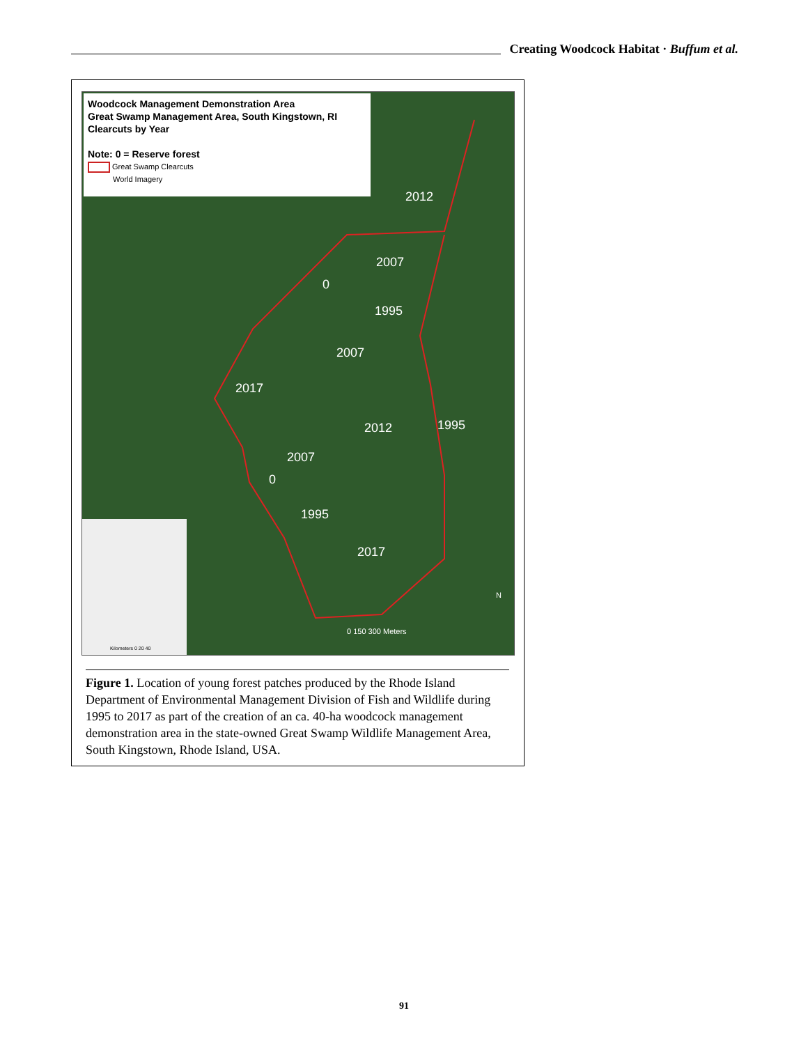Creating Woodcock Habitat · Buffum et al.
Woodcock Management Demonstration Area
Great Swamp Management Area, South Kingstown, RI
Clearcuts by Year
Note: 0 = Reserve forest
Great Swamp Clearcuts
World Imagery
2012
2007
0
1995
2007
2017
2012 1995
2007
0
1995
2017
N
0 150 300 Meters
Kilometers 0 20 40
Figure 1. Location of young forest patches produced by the Rhode Island Department of Environmental Management Division of Fish and Wildlife during 1995 to 2017 as part of the creation of an ca. 40-ha woodcock management demonstration area in the state-owned Great Swamp Wildlife Management Area, South Kingstown, Rhode Island, USA.
91